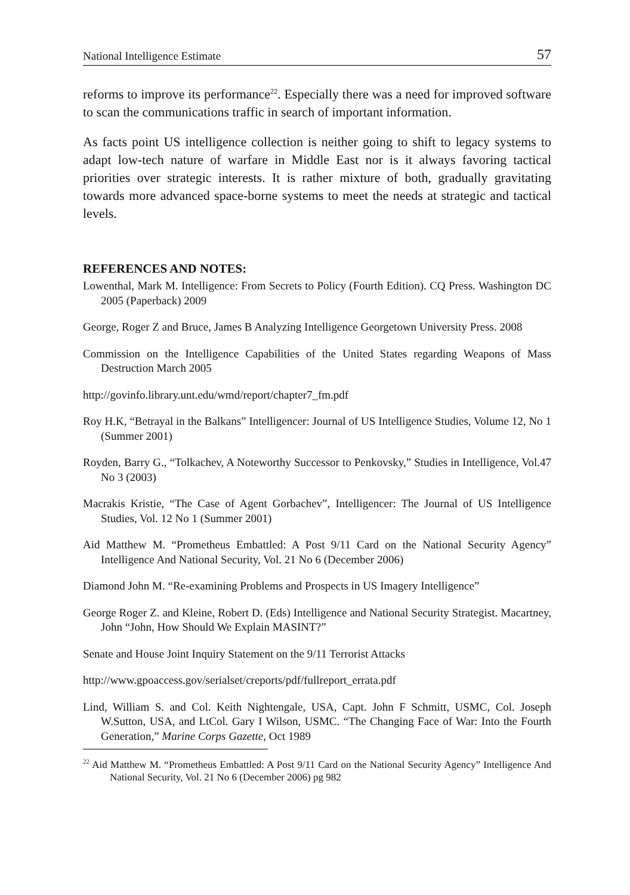National Intelligence Estimate 57
reforms to improve its performance<sup>22</sup>. Especially there was a need for improved software to scan the communications traffic in search of important information.
As facts point US intelligence collection is neither going to shift to legacy systems to adapt low-tech nature of warfare in Middle East nor is it always favoring tactical priorities over strategic interests. It is rather mixture of both, gradually gravitating towards more advanced space-borne systems to meet the needs at strategic and tactical levels.
REFERENCES AND NOTES:
Lowenthal, Mark M. Intelligence: From Secrets to Policy (Fourth Edition). CQ Press. Washington DC 2005 (Paperback) 2009
George, Roger Z and Bruce, James B Analyzing Intelligence Georgetown University Press. 2008
Commission on the Intelligence Capabilities of the United States regarding Weapons of Mass Destruction March 2005
http://govinfo.library.unt.edu/wmd/report/chapter7_fm.pdf
Roy H.K, “Betrayal in the Balkans” Intelligencer: Journal of US Intelligence Studies, Volume 12, No 1 (Summer 2001)
Royden, Barry G., “Tolkachev, A Noteworthy Successor to Penkovsky,” Studies in Intelligence, Vol.47 No 3 (2003)
Macrakis Kristie, “The Case of Agent Gorbachev”, Intelligencer: The Journal of US Intelligence Studies, Vol. 12 No 1 (Summer 2001)
Aid Matthew M. “Prometheus Embattled: A Post 9/11 Card on the National Security Agency” Intelligence And National Security, Vol. 21 No 6 (December 2006)
Diamond John M. “Re-examining Problems and Prospects in US Imagery Intelligence”
George Roger Z. and Kleine, Robert D. (Eds) Intelligence and National Security Strategist. Macartney, John “John, How Should We Explain MASINT?”
Senate and House Joint Inquiry Statement on the 9/11 Terrorist Attacks
http://www.gpoaccess.gov/serialset/creports/pdf/fullreport_errata.pdf
Lind, William S. and Col. Keith Nightengale, USA, Capt. John F Schmitt, USMC, Col. Joseph W.Sutton, USA, and LtCol. Gary I Wilson, USMC. “The Changing Face of War: Into the Fourth Generation,” Marine Corps Gazette, Oct 1989
<sup>22</sup> Aid Matthew M. “Prometheus Embattled: A Post 9/11 Card on the National Security Agency” Intelligence And National Security, Vol. 21 No 6 (December 2006) pg 982